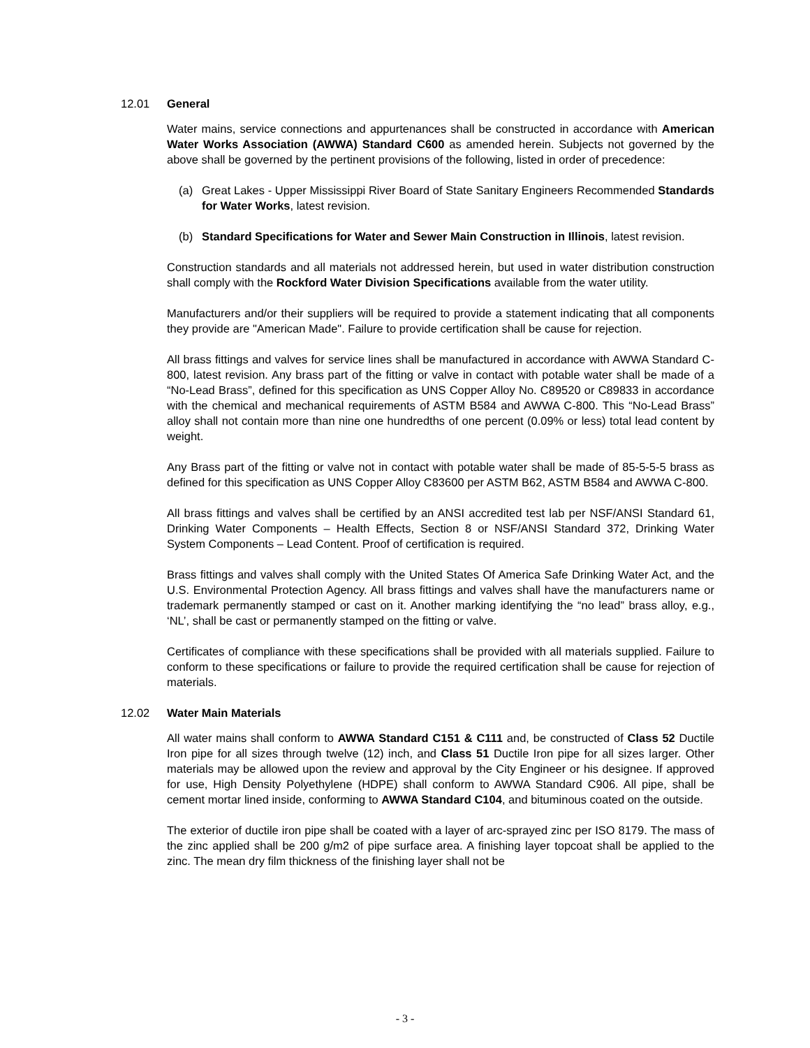12.01 General
Water mains, service connections and appurtenances shall be constructed in accordance with American Water Works Association (AWWA) Standard C600 as amended herein. Subjects not governed by the above shall be governed by the pertinent provisions of the following, listed in order of precedence:
(a) Great Lakes - Upper Mississippi River Board of State Sanitary Engineers Recommended Standards for Water Works, latest revision.
(b) Standard Specifications for Water and Sewer Main Construction in Illinois, latest revision.
Construction standards and all materials not addressed herein, but used in water distribution construction shall comply with the Rockford Water Division Specifications available from the water utility.
Manufacturers and/or their suppliers will be required to provide a statement indicating that all components they provide are "American Made". Failure to provide certification shall be cause for rejection.
All brass fittings and valves for service lines shall be manufactured in accordance with AWWA Standard C-800, latest revision. Any brass part of the fitting or valve in contact with potable water shall be made of a “No-Lead Brass”, defined for this specification as UNS Copper Alloy No. C89520 or C89833 in accordance with the chemical and mechanical requirements of ASTM B584 and AWWA C-800. This “No-Lead Brass” alloy shall not contain more than nine one hundredths of one percent (0.09% or less) total lead content by weight.
Any Brass part of the fitting or valve not in contact with potable water shall be made of 85-5-5-5 brass as defined for this specification as UNS Copper Alloy C83600 per ASTM B62, ASTM B584 and AWWA C-800.
All brass fittings and valves shall be certified by an ANSI accredited test lab per NSF/ANSI Standard 61, Drinking Water Components – Health Effects, Section 8 or NSF/ANSI Standard 372, Drinking Water System Components – Lead Content. Proof of certification is required.
Brass fittings and valves shall comply with the United States Of America Safe Drinking Water Act, and the U.S. Environmental Protection Agency. All brass fittings and valves shall have the manufacturers name or trademark permanently stamped or cast on it. Another marking identifying the “no lead” brass alloy, e.g., ‘NL’, shall be cast or permanently stamped on the fitting or valve.
Certificates of compliance with these specifications shall be provided with all materials supplied. Failure to conform to these specifications or failure to provide the required certification shall be cause for rejection of materials.
12.02 Water Main Materials
All water mains shall conform to AWWA Standard C151 & C111 and, be constructed of Class 52 Ductile Iron pipe for all sizes through twelve (12) inch, and Class 51 Ductile Iron pipe for all sizes larger. Other materials may be allowed upon the review and approval by the City Engineer or his designee. If approved for use, High Density Polyethylene (HDPE) shall conform to AWWA Standard C906. All pipe, shall be cement mortar lined inside, conforming to AWWA Standard C104, and bituminous coated on the outside.
The exterior of ductile iron pipe shall be coated with a layer of arc-sprayed zinc per ISO 8179. The mass of the zinc applied shall be 200 g/m2 of pipe surface area. A finishing layer topcoat shall be applied to the zinc. The mean dry film thickness of the finishing layer shall not be
- 3 -